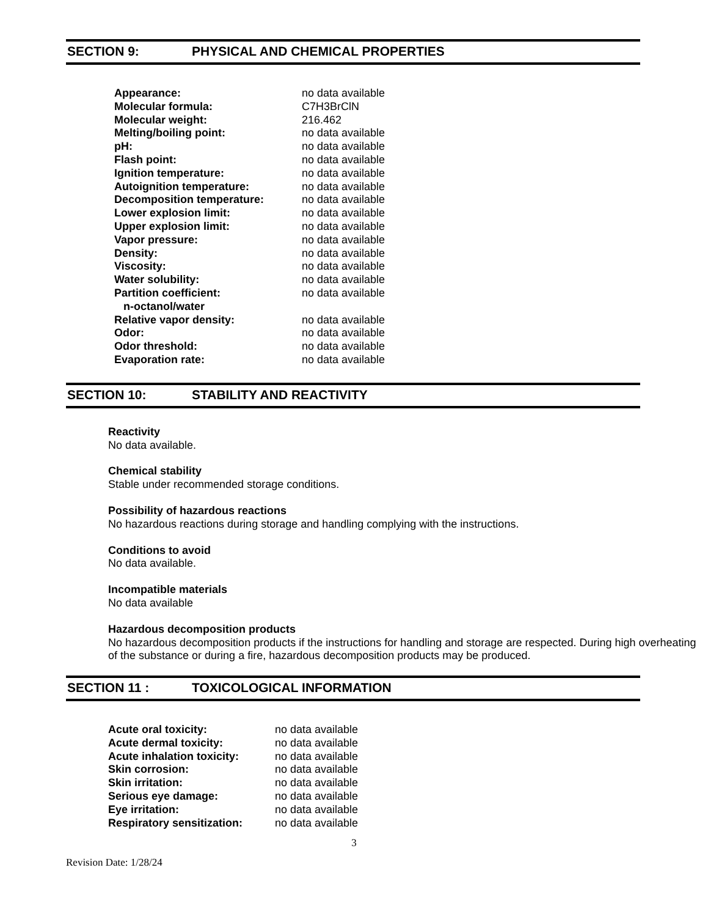SECTION 9: PHYSICAL AND CHEMICAL PROPERTIES
| Appearance: | no data available |
| Molecular formula: | C7H3BrClN |
| Molecular weight: | 216.462 |
| Melting/boiling point: | no data available |
| pH: | no data available |
| Flash point: | no data available |
| Ignition temperature: | no data available |
| Autoignition temperature: | no data available |
| Decomposition temperature: | no data available |
| Lower explosion limit: | no data available |
| Upper explosion limit: | no data available |
| Vapor pressure: | no data available |
| Density: | no data available |
| Viscosity: | no data available |
| Water solubility: | no data available |
| Partition coefficient: n-octanol/water | no data available |
| Relative vapor density: | no data available |
| Odor: | no data available |
| Odor threshold: | no data available |
| Evaporation rate: | no data available |
SECTION 10: STABILITY AND REACTIVITY
Reactivity
No data available.
Chemical stability
Stable under recommended storage conditions.
Possibility of hazardous reactions
No hazardous reactions during storage and handling complying with the instructions.
Conditions to avoid
No data available.
Incompatible materials
No data available
Hazardous decomposition products
No hazardous decomposition products if the instructions for handling and storage are respected. During high overheating of the substance or during a fire, hazardous decomposition products may be produced.
SECTION 11 : TOXICOLOGICAL INFORMATION
| Acute oral toxicity: | no data available |
| Acute dermal toxicity: | no data available |
| Acute inhalation toxicity: | no data available |
| Skin corrosion: | no data available |
| Skin irritation: | no data available |
| Serious eye damage: | no data available |
| Eye irritation: | no data available |
| Respiratory sensitization: | no data available |
3
Revision Date: 1/28/24